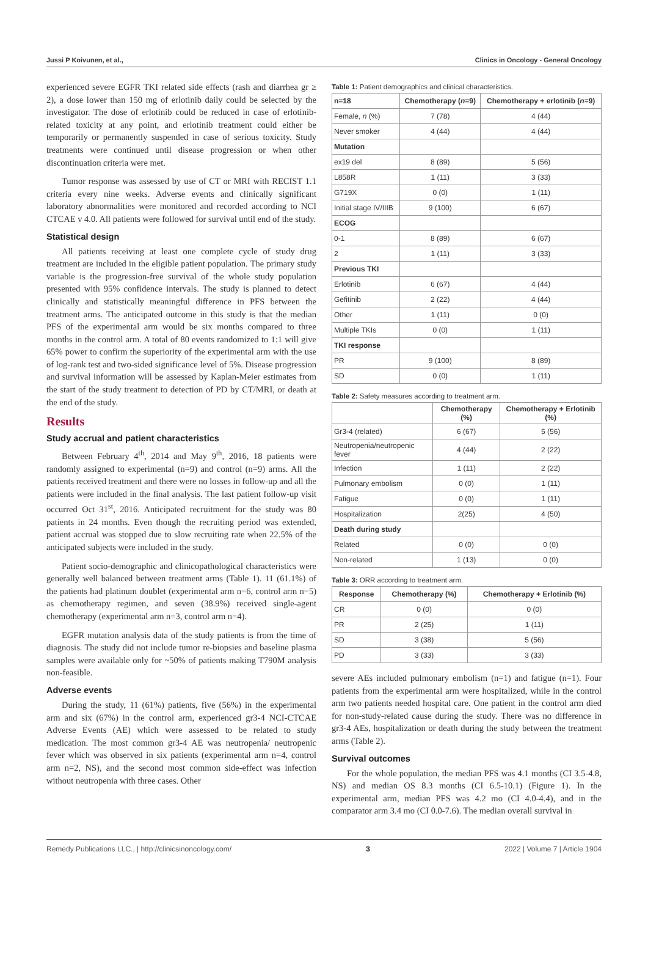Jussi P Koivunen, et al., Clinics in Oncology - General Oncology
experienced severe EGFR TKI related side effects (rash and diarrhea gr ≥ 2), a dose lower than 150 mg of erlotinib daily could be selected by the investigator. The dose of erlotinib could be reduced in case of erlotinib-related toxicity at any point, and erlotinib treatment could either be temporarily or permanently suspended in case of serious toxicity. Study treatments were continued until disease progression or when other discontinuation criteria were met.
Tumor response was assessed by use of CT or MRI with RECIST 1.1 criteria every nine weeks. Adverse events and clinically significant laboratory abnormalities were monitored and recorded according to NCI CTCAE v 4.0. All patients were followed for survival until end of the study.
Statistical design
All patients receiving at least one complete cycle of study drug treatment are included in the eligible patient population. The primary study variable is the progression-free survival of the whole study population presented with 95% confidence intervals. The study is planned to detect clinically and statistically meaningful difference in PFS between the treatment arms. The anticipated outcome in this study is that the median PFS of the experimental arm would be six months compared to three months in the control arm. A total of 80 events randomized to 1:1 will give 65% power to confirm the superiority of the experimental arm with the use of log-rank test and two-sided significance level of 5%. Disease progression and survival information will be assessed by Kaplan-Meier estimates from the start of the study treatment to detection of PD by CT/MRI, or death at the end of the study.
Results
Study accrual and patient characteristics
Between February 4<sup>th</sup>, 2014 and May 9<sup>th</sup>, 2016, 18 patients were randomly assigned to experimental (n=9) and control (n=9) arms. All the patients received treatment and there were no losses in follow-up and all the patients were included in the final analysis. The last patient follow-up visit occurred Oct 31<sup>st</sup>, 2016. Anticipated recruitment for the study was 80 patients in 24 months. Even though the recruiting period was extended, patient accrual was stopped due to slow recruiting rate when 22.5% of the anticipated subjects were included in the study.
Patient socio-demographic and clinicopathological characteristics were generally well balanced between treatment arms (Table 1). 11 (61.1%) of the patients had platinum doublet (experimental arm n=6, control arm n=5) as chemotherapy regimen, and seven (38.9%) received single-agent chemotherapy (experimental arm n=3, control arm n=4).
EGFR mutation analysis data of the study patients is from the time of diagnosis. The study did not include tumor re-biopsies and baseline plasma samples were available only for ~50% of patients making T790M analysis non-feasible.
Adverse events
During the study, 11 (61%) patients, five (56%) in the experimental arm and six (67%) in the control arm, experienced gr3-4 NCI-CTCAE Adverse Events (AE) which were assessed to be related to study medication. The most common gr3-4 AE was neutropenia/ neutropenic fever which was observed in six patients (experimental arm n=4, control arm n=2, NS), and the second most common side-effect was infection without neutropenia with three cases. Other
Table 1: Patient demographics and clinical characteristics.
| n=18 | Chemotherapy ( n =9) | Chemotherapy + erlotinib ( n =9) |
| --- | --- | --- |
| Female, n (%) | 7 (78) | 4 (44) |
| Never smoker | 4 (44) | 4 (44) |
| Mutation | | |
| ex19 del | 8 (89) | 5 (56) |
| L858R | 1 (11) | 3 (33) |
| G719X | 0 (0) | 1 (11) |
| Initial stage IV/IIIB | 9 (100) | 6 (67) |
| ECOG | | |
| 0-1 | 8 (89) | 6 (67) |
| 2 | 1 (11) | 3 (33) |
| Previous TKI | | |
| Erlotinib | 6 (67) | 4 (44) |
| Gefitinib | 2 (22) | 4 (44) |
| Other | 1 (11) | 0 (0) |
| Multiple TKIs | 0 (0) | 1 (11) |
| TKI response | | |
| PR | 9 (100) | 8 (89) |
| SD | 0 (0) | 1 (11) |
Table 2: Safety measures according to treatment arm.
| | Chemotherapy (%) | Chemotherapy + Erlotinib (%) |
| --- | --- | --- |
| Gr3-4 (related) | 6 (67) | 5 (56) |
| Neutropenia/neutropenic fever | 4 (44) | 2 (22) |
| Infection | 1 (11) | 2 (22) |
| Pulmonary embolism | 0 (0) | 1 (11) |
| Fatigue | 0 (0) | 1 (11) |
| Hospitalization | 2(25) | 4 (50) |
| Death during study | | |
| Related | 0 (0) | 0 (0) |
| Non-related | 1 (13) | 0 (0) |
Table 3: ORR according to treatment arm.
| Response | Chemotherapy (%) | Chemotherapy + Erlotinib (%) |
| --- | --- | --- |
| CR | 0 (0) | 0 (0) |
| PR | 2 (25) | 1 (11) |
| SD | 3 (38) | 5 (56) |
| PD | 3 (33) | 3 (33) |
severe AEs included pulmonary embolism (n=1) and fatigue (n=1). Four patients from the experimental arm were hospitalized, while in the control arm two patients needed hospital care. One patient in the control arm died for non-study-related cause during the study. There was no difference in gr3-4 AEs, hospitalization or death during the study between the treatment arms (Table 2).
Survival outcomes
For the whole population, the median PFS was 4.1 months (CI 3.5-4.8, NS) and median OS 8.3 months (CI 6.5-10.1) (Figure 1). In the experimental arm, median PFS was 4.2 mo (CI 4.0-4.4), and in the comparator arm 3.4 mo (CI 0.0-7.6). The median overall survival in
Remedy Publications LLC., | http://clinicsinoncology.com/ 3 2022 | Volume 7 | Article 1904